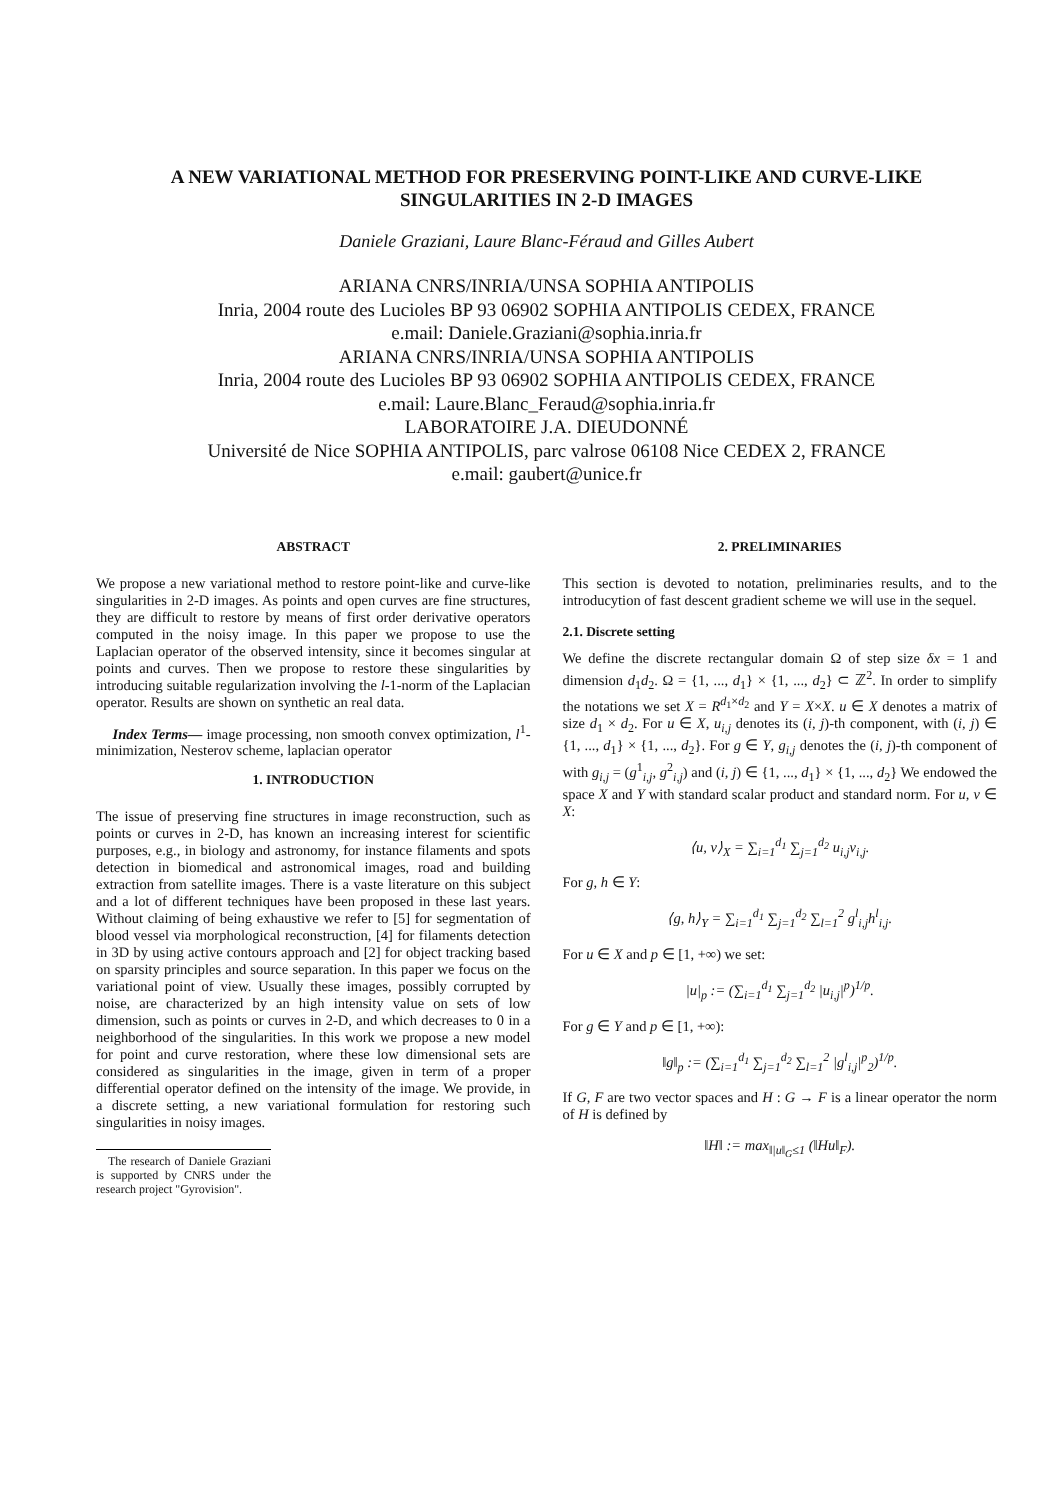A NEW VARIATIONAL METHOD FOR PRESERVING POINT-LIKE AND CURVE-LIKE
SINGULARITIES IN 2-D IMAGES
Daniele Graziani, Laure Blanc-Féraud and Gilles Aubert
ARIANA CNRS/INRIA/UNSA SOPHIA ANTIPOLIS
Inria, 2004 route des Lucioles BP 93 06902 SOPHIA ANTIPOLIS CEDEX, FRANCE
e.mail: Daniele.Graziani@sophia.inria.fr
ARIANA CNRS/INRIA/UNSA SOPHIA ANTIPOLIS
Inria, 2004 route des Lucioles BP 93 06902 SOPHIA ANTIPOLIS CEDEX, FRANCE
e.mail: Laure.Blanc_Feraud@sophia.inria.fr
LABORATOIRE J.A. DIEUDONNÉ
Université de Nice SOPHIA ANTIPOLIS, parc valrose 06108 Nice CEDEX 2, FRANCE
e.mail: gaubert@unice.fr
ABSTRACT
We propose a new variational method to restore point-like and curve-like singularities in 2-D images. As points and open curves are fine structures, they are difficult to restore by means of first order derivative operators computed in the noisy image. In this paper we propose to use the Laplacian operator of the observed intensity, since it becomes singular at points and curves. Then we propose to restore these singularities by introducing suitable regularization involving the l-1-norm of the Laplacian operator. Results are shown on synthetic an real data.
Index Terms— image processing, non smooth convex optimization, l<sup>1</sup>-minimization, Nesterov scheme, laplacian operator
1. INTRODUCTION
The issue of preserving fine structures in image reconstruction, such as points or curves in 2-D, has known an increasing interest for scientific purposes, e.g., in biology and astronomy, for instance filaments and spots detection in biomedical and astronomical images, road and building extraction from satellite images. There is a vaste literature on this subject and a lot of different techniques have been proposed in these last years. Without claiming of being exhaustive we refer to [5] for segmentation of blood vessel via morphological reconstruction, [4] for filaments detection in 3D by using active contours approach and [2] for object tracking based on sparsity principles and source separation. In this paper we focus on the variational point of view. Usually these images, possibly corrupted by noise, are characterized by an high intensity value on sets of low dimension, such as points or curves in 2-D, and which decreases to 0 in a neighborhood of the singularities. In this work we propose a new model for point and curve restoration, where these low dimensional sets are considered as singularities in the image, given in term of a proper differential operator defined on the intensity of the image. We provide, in a discrete setting, a new variational formulation for restoring such singularities in noisy images.
The research of Daniele Graziani is supported by CNRS under the research project "Gyrovision".
2. PRELIMINARIES
This section is devoted to notation, preliminaries results, and to the introducytion of fast descent gradient scheme we will use in the sequel.
2.1. Discrete setting
We define the discrete rectangular domain Ω of step size δx = 1 and dimension d<sub>1</sub>d<sub>2</sub>. Ω = {1, ..., d<sub>1</sub>} × {1, ..., d<sub>2</sub>} ⊂ ℤ<sup>2</sup>. In order to simplify the notations we set X = R<sup>d<sub>1</sub>×d<sub>2</sub></sup> and Y = X×X. u ∈ X denotes a matrix of size d<sub>1</sub> × d<sub>2</sub>. For u ∈ X, u<sub>i,j</sub> denotes its (i, j)-th component, with (i, j) ∈ {1, ..., d<sub>1</sub>} × {1, ..., d<sub>2</sub>}. For g ∈ Y, g<sub>i,j</sub> denotes the (i, j)-th component of with g<sub>i,j</sub> = (g<sup>1</sup><sub>i,j</sub>, g<sup>2</sup><sub>i,j</sub>) and (i, j) ∈ {1, ..., d<sub>1</sub>} × {1, ..., d<sub>2</sub>} We endowed the space X and Y with standard scalar product and standard norm. For u, v ∈ X:
⟨u, v⟩<sub>X</sub> = ∑<sub>i=1</sub><sup>d<sub>1</sub></sup> ∑<sub>j=1</sub><sup>d<sub>2</sub></sup> u<sub>i,j</sub>v<sub>i,j</sub>.
For g, h ∈ Y:
⟨g, h⟩<sub>Y</sub> = ∑<sub>i=1</sub><sup>d<sub>1</sub></sup> ∑<sub>j=1</sub><sup>d<sub>2</sub></sup> ∑<sub>l=1</sub><sup>2</sup> g<sup>l</sup><sub>i,j</sub>h<sup>l</sup><sub>i,j</sub>.
For u ∈ X and p ∈ [1, +∞) we set:
|u|<sub>p</sub> := (∑<sub>i=1</sub><sup>d<sub>1</sub></sup> ∑<sub>j=1</sub><sup>d<sub>2</sub></sup> |u<sub>i,j</sub>|<sup>p</sup>)<sup>1/p</sup>.
For g ∈ Y and p ∈ [1, +∞):
‖g‖<sub>p</sub> := (∑<sub>i=1</sub><sup>d<sub>1</sub></sup> ∑<sub>j=1</sub><sup>d<sub>2</sub></sup> ∑<sub>l=1</sub><sup>2</sup> |g<sup>l</sup><sub>i,j</sub>|<sup>p</sup><sub>2</sub>)<sup>1/p</sup>.
If G, F are two vector spaces and H : G → F is a linear operator the norm of H is defined by
‖H‖ := max<sub>‖|u‖<sub>G</sub>≤1</sub> (‖Hu‖<sub>F</sub>).